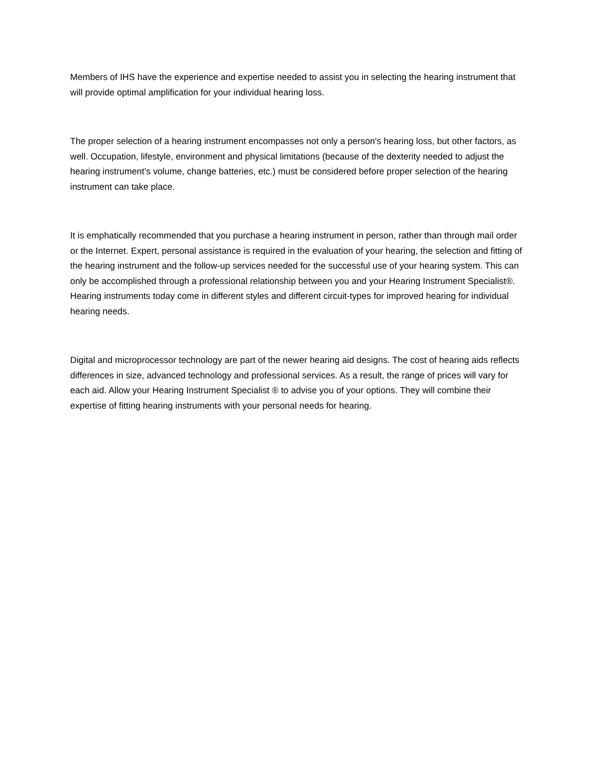Members of IHS have the experience and expertise needed to assist you in selecting the hearing instrument that will provide optimal amplification for your individual hearing loss.
The proper selection of a hearing instrument encompasses not only a person's hearing loss, but other factors, as well. Occupation, lifestyle, environment and physical limitations (because of the dexterity needed to adjust the hearing instrument's volume, change batteries, etc.) must be considered before proper selection of the hearing instrument can take place.
It is emphatically recommended that you purchase a hearing instrument in person, rather than through mail order or the Internet. Expert, personal assistance is required in the evaluation of your hearing, the selection and fitting of the hearing instrument and the follow-up services needed for the successful use of your hearing system. This can only be accomplished through a professional relationship between you and your Hearing Instrument Specialist®. Hearing instruments today come in different styles and different circuit-types for improved hearing for individual hearing needs.
Digital and microprocessor technology are part of the newer hearing aid designs. The cost of hearing aids reflects differences in size, advanced technology and professional services. As a result, the range of prices will vary for each aid. Allow your Hearing Instrument Specialist ® to advise you of your options. They will combine their expertise of fitting hearing instruments with your personal needs for hearing.